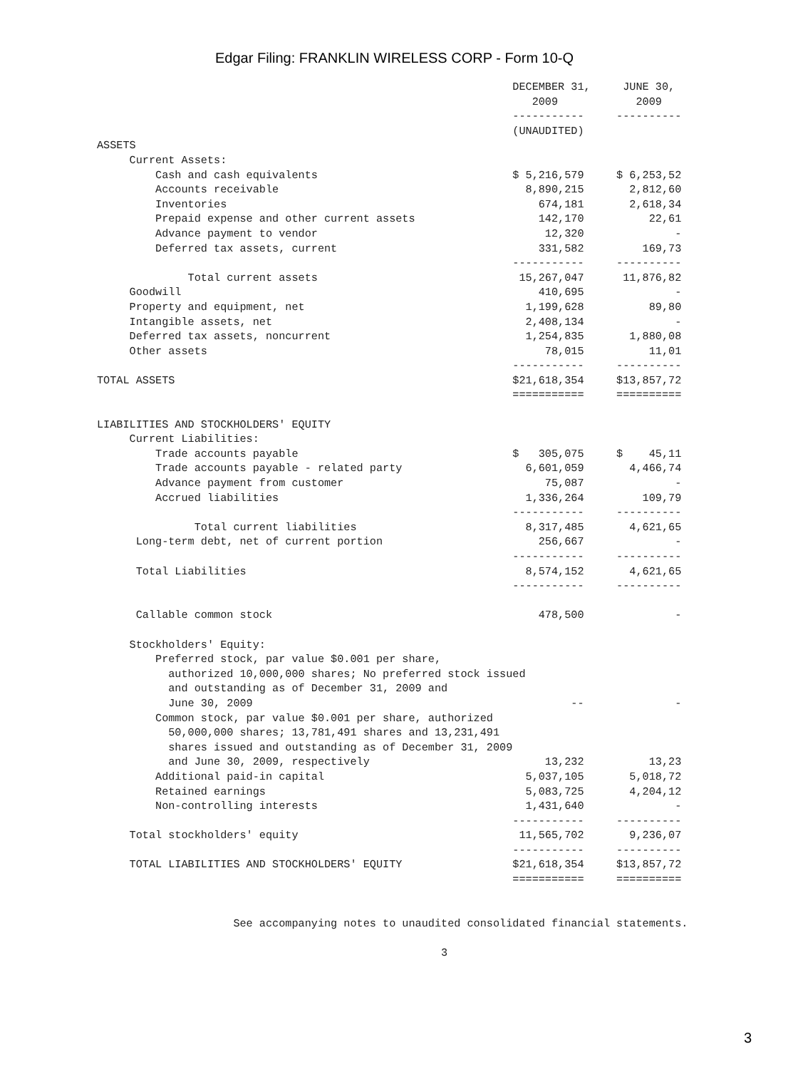Edgar Filing: FRANKLIN WIRELESS CORP - Form 10-Q
                                                                DECEMBER 31,     JUNE 30,
                                                                   2009            2009
                                                                -----------     ----------
                                                                (UNAUDITED)
ASSETS
     Current Assets:
         Cash and cash equivalents                              $ 5,216,579     $ 6,253,52
         Accounts receivable                                      8,890,215       2,812,60
         Inventories                                                674,181       2,618,34
         Prepaid expense and other current assets                   142,170          22,61
         Advance payment to vendor                                   12,320              -
         Deferred tax assets, current                               331,582         169,73
                                                                -----------     ----------
              Total current assets                               15,267,047      11,876,82
     Goodwill                                                       410,695              -
     Property and equipment, net                                  1,199,628          89,80
     Intangible assets, net                                       2,408,134              -
     Deferred tax assets, noncurrent                              1,254,835       1,880,08
     Other assets                                                    78,015          11,01
                                                                -----------     ----------
TOTAL ASSETS                                                    $21,618,354     $13,857,72
                                                                ===========     ==========

LIABILITIES AND STOCKHOLDERS' EQUITY
     Current Liabilities:
         Trade accounts payable                                 $   305,075     $    45,11
         Trade accounts payable - related party                   6,601,059       4,466,74
         Advance payment from customer                               75,087              -
         Accrued liabilities                                      1,336,264         109,79
                                                                -----------     ----------
               Total current liabilities                          8,317,485       4,621,65
      Long-term debt, net of current portion                        256,667              -
                                                                -----------     ----------
      Total Liabilities                                           8,574,152       4,621,65
                                                                -----------     ----------

      Callable common stock                                         478,500              -

     Stockholders' Equity:
         Preferred stock, par value $0.001 per share,
           authorized 10,000,000 shares; No preferred stock issued
           and outstanding as of December 31, 2009 and
           June 30, 2009                                                 --              -
         Common stock, par value $0.001 per share, authorized
           50,000,000 shares; 13,781,491 shares and 13,231,491
           shares issued and outstanding as of December 31, 2009
           and June 30, 2009, respectively                           13,232          13,23
         Additional paid-in capital                               5,037,105       5,018,72
         Retained earnings                                        5,083,725       4,204,12
         Non-controlling interests                                1,431,640              -
                                                                -----------     ----------
     Total stockholders' equity                                  11,565,702       9,236,07
                                                                -----------     ----------
     TOTAL LIABILITIES AND STOCKHOLDERS' EQUITY                 $21,618,354     $13,857,72
                                                                ===========     ==========


                     See accompanying notes to unaudited consolidated financial statements.

                                                     3
3